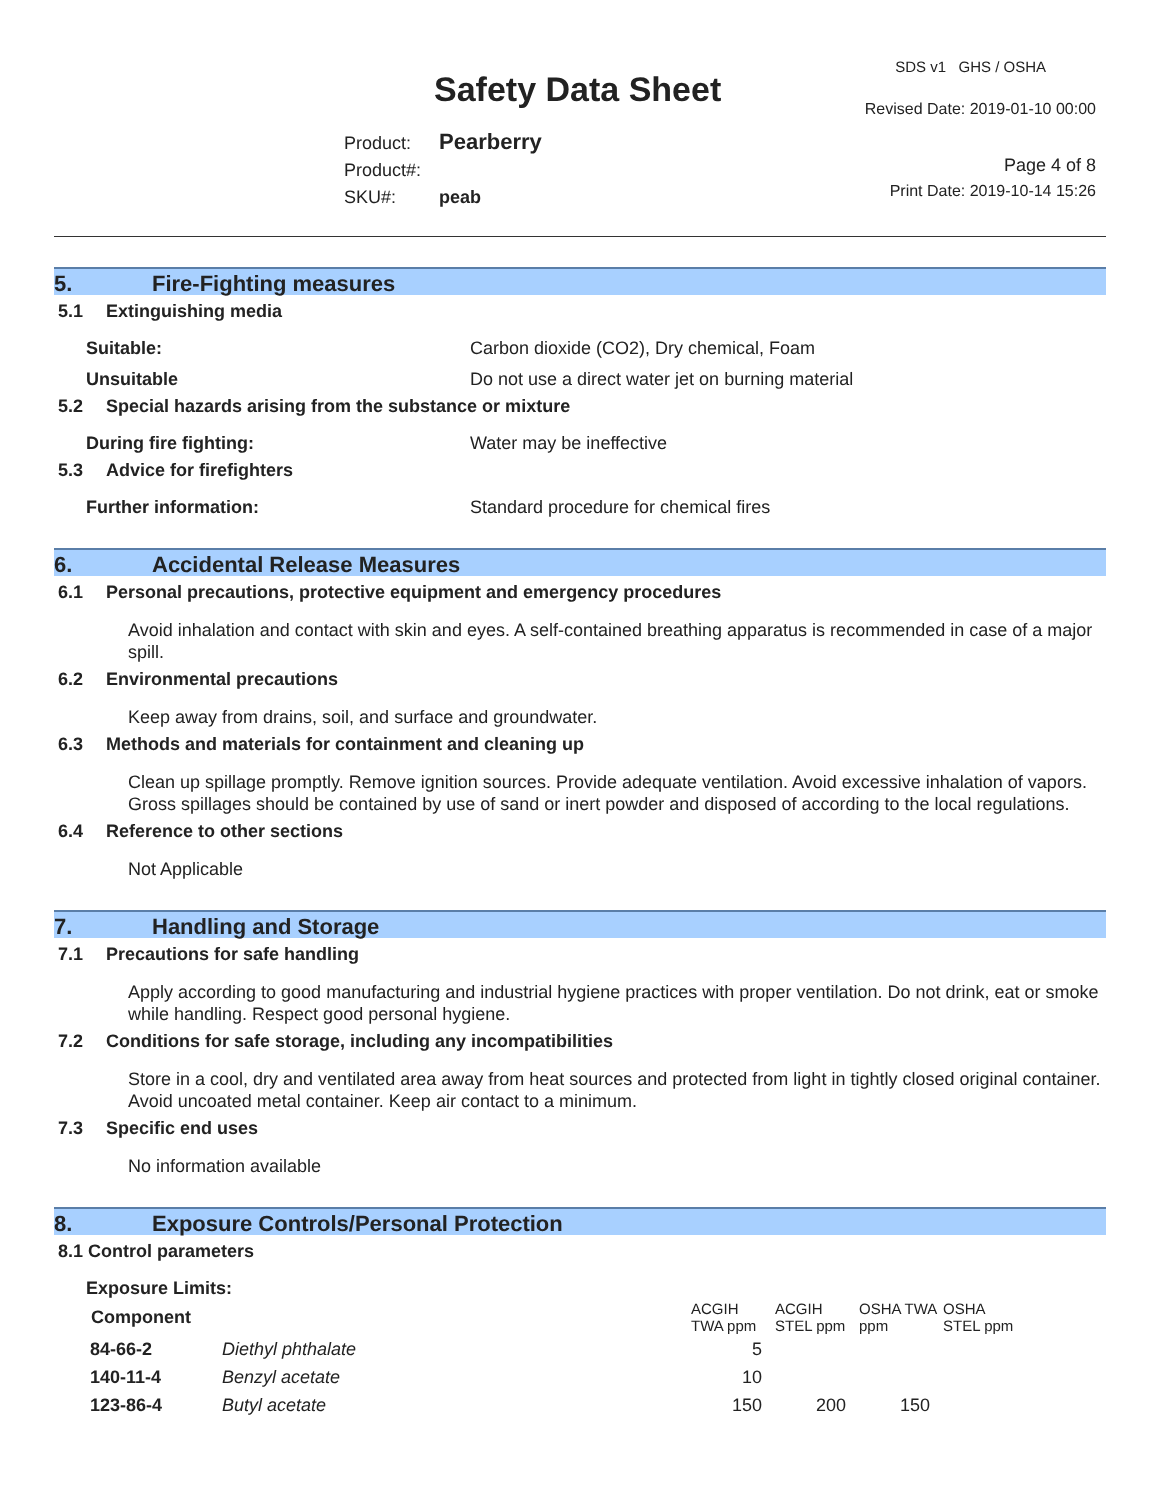SDS v1 GHS / OSHA
Safety Data Sheet Revised Date: 2019-01-10 00:00
Product: Pearberry
Product#:
SKU#: peab
Page 4 of 8
Print Date: 2019-10-14 15:26
5. Fire-Fighting measures
5.1 Extinguishing media
Suitable: Carbon dioxide (CO2), Dry chemical, Foam
Unsuitable Do not use a direct water jet on burning material
5.2 Special hazards arising from the substance or mixture
During fire fighting: Water may be ineffective
5.3 Advice for firefighters
Further information: Standard procedure for chemical fires
6. Accidental Release Measures
6.1 Personal precautions, protective equipment and emergency procedures
Avoid inhalation and contact with skin and eyes. A self-contained breathing apparatus is recommended in case of a major spill.
6.2 Environmental precautions
Keep away from drains, soil, and surface and groundwater.
6.3 Methods and materials for containment and cleaning up
Clean up spillage promptly. Remove ignition sources. Provide adequate ventilation. Avoid excessive inhalation of vapors. Gross spillages should be contained by use of sand or inert powder and disposed of according to the local regulations.
6.4 Reference to other sections
Not Applicable
7. Handling and Storage
7.1 Precautions for safe handling
Apply according to good manufacturing and industrial hygiene practices with proper ventilation. Do not drink, eat or smoke while handling. Respect good personal hygiene.
7.2 Conditions for safe storage, including any incompatibilities
Store in a cool, dry and ventilated area away from heat sources and protected from light in tightly closed original container. Avoid uncoated metal container. Keep air contact to a minimum.
7.3 Specific end uses
No information available
8. Exposure Controls/Personal Protection
8.1 Control parameters
Exposure Limits:
| Component | | ACGIH TWA ppm | ACGIH STEL ppm | OSHA TWA ppm | OSHA STEL ppm |
| --- | --- | --- | --- | --- | --- |
| 84-66-2 | Diethyl phthalate | 5 | | | |
| 140-11-4 | Benzyl acetate | 10 | | | |
| 123-86-4 | Butyl acetate | 150 | 200 | 150 | |